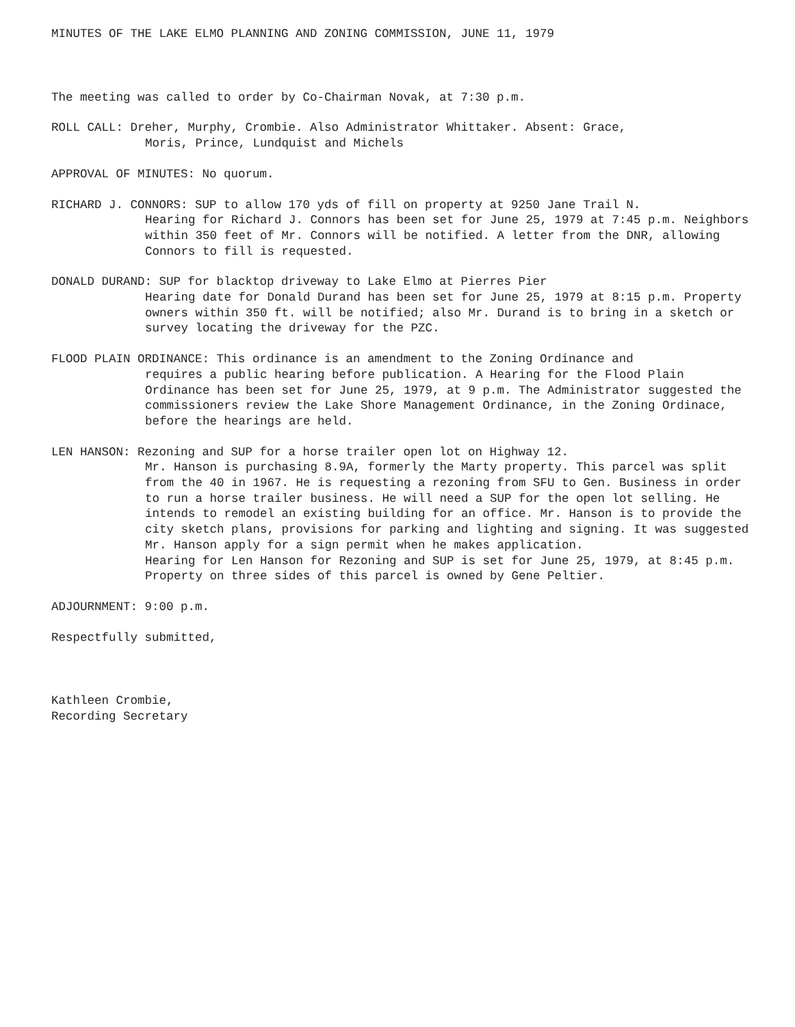MINUTES OF THE LAKE ELMO PLANNING AND ZONING COMMISSION, JUNE 11, 1979
The meeting was called to order by Co-Chairman Novak, at 7:30 p.m.
ROLL CALL: Dreher, Murphy, Crombie. Also Administrator Whittaker. Absent: Grace,
Moris, Prince, Lundquist and Michels
APPROVAL OF MINUTES: No quorum.
RICHARD J. CONNORS: SUP to allow 170 yds of fill on property at 9250 Jane Trail N.
Hearing for Richard J. Connors has been set for June 25, 1979 at 7:45 p.m. Neighbors within 350 feet of Mr. Connors will be notified. A letter from the DNR, allowing Connors to fill is requested.
DONALD DURAND: SUP for blacktop driveway to Lake Elmo at Pierres Pier
Hearing date for Donald Durand has been set for June 25, 1979 at 8:15 p.m. Property owners within 350 ft. will be notified; also Mr. Durand is to bring in a sketch or survey locating the driveway for the PZC.
FLOOD PLAIN ORDINANCE: This ordinance is an amendment to the Zoning Ordinance and
requires a public hearing before publication. A Hearing for the Flood Plain Ordinance has been set for June 25, 1979, at 9 p.m. The Administrator suggested the commissioners review the Lake Shore Management Ordinance, in the Zoning Ordinace, before the hearings are held.
LEN HANSON: Rezoning and SUP for a horse trailer open lot on Highway 12.
Mr. Hanson is purchasing 8.9A, formerly the Marty property. This parcel was split from the 40 in 1967. He is requesting a rezoning from SFU to Gen. Business in order to run a horse trailer business. He will need a SUP for the open lot selling. He intends to remodel an existing building for an office. Mr. Hanson is to provide the city sketch plans, provisions for parking and lighting and signing. It was suggested Mr. Hanson apply for a sign permit when he makes application.
Hearing for Len Hanson for Rezoning and SUP is set for June 25, 1979, at 8:45 p.m. Property on three sides of this parcel is owned by Gene Peltier.
ADJOURNMENT: 9:00 p.m.
Respectfully submitted,
Kathleen Crombie,
Recording Secretary